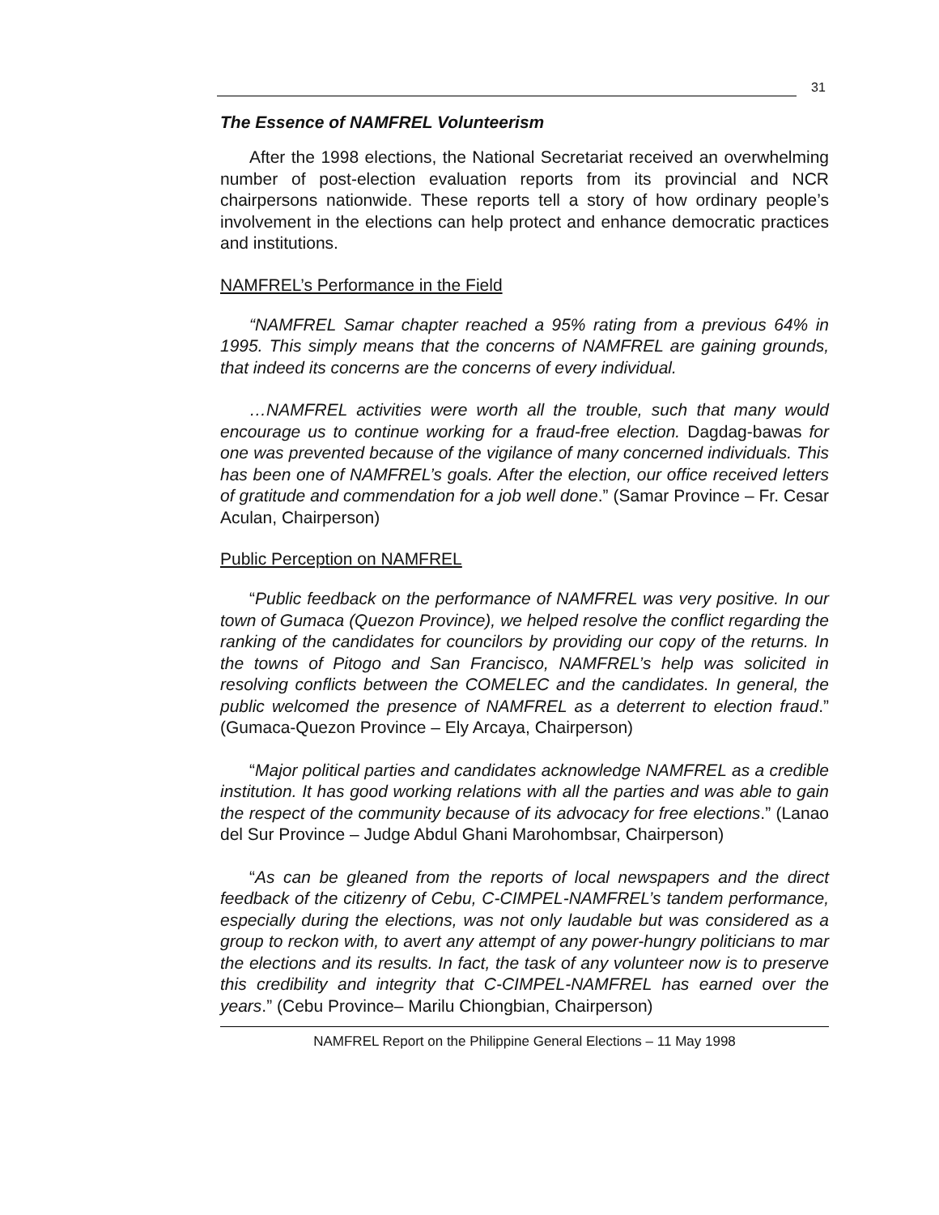31
The Essence of NAMFREL Volunteerism
After the 1998 elections, the National Secretariat received an overwhelming number of post-election evaluation reports from its provincial and NCR chairpersons nationwide. These reports tell a story of how ordinary people’s involvement in the elections can help protect and enhance democratic practices and institutions.
NAMFREL’s Performance in the Field
“NAMFREL Samar chapter reached a 95% rating from a previous 64% in 1995. This simply means that the concerns of NAMFREL are gaining grounds, that indeed its concerns are the concerns of every individual.
…NAMFREL activities were worth all the trouble, such that many would encourage us to continue working for a fraud-free election. Dagdag-bawas for one was prevented because of the vigilance of many concerned individuals. This has been one of NAMFREL’s goals. After the election, our office received letters of gratitude and commendation for a job well done.” (Samar Province – Fr. Cesar Aculan, Chairperson)
Public Perception on NAMFREL
“Public feedback on the performance of NAMFREL was very positive. In our town of Gumaca (Quezon Province), we helped resolve the conflict regarding the ranking of the candidates for councilors by providing our copy of the returns. In the towns of Pitogo and San Francisco, NAMFREL’s help was solicited in resolving conflicts between the COMELEC and the candidates. In general, the public welcomed the presence of NAMFREL as a deterrent to election fraud.” (Gumaca-Quezon Province – Ely Arcaya, Chairperson)
“Major political parties and candidates acknowledge NAMFREL as a credible institution. It has good working relations with all the parties and was able to gain the respect of the community because of its advocacy for free elections.” (Lanao del Sur Province – Judge Abdul Ghani Marohombsar, Chairperson)
“As can be gleaned from the reports of local newspapers and the direct feedback of the citizenry of Cebu, C-CIMPEL-NAMFREL’s tandem performance, especially during the elections, was not only laudable but was considered as a group to reckon with, to avert any attempt of any power-hungry politicians to mar the elections and its results. In fact, the task of any volunteer now is to preserve this credibility and integrity that C-CIMPEL-NAMFREL has earned over the years.” (Cebu Province– Marilu Chiongbian, Chairperson)
NAMFREL Report on the Philippine General Elections – 11 May 1998